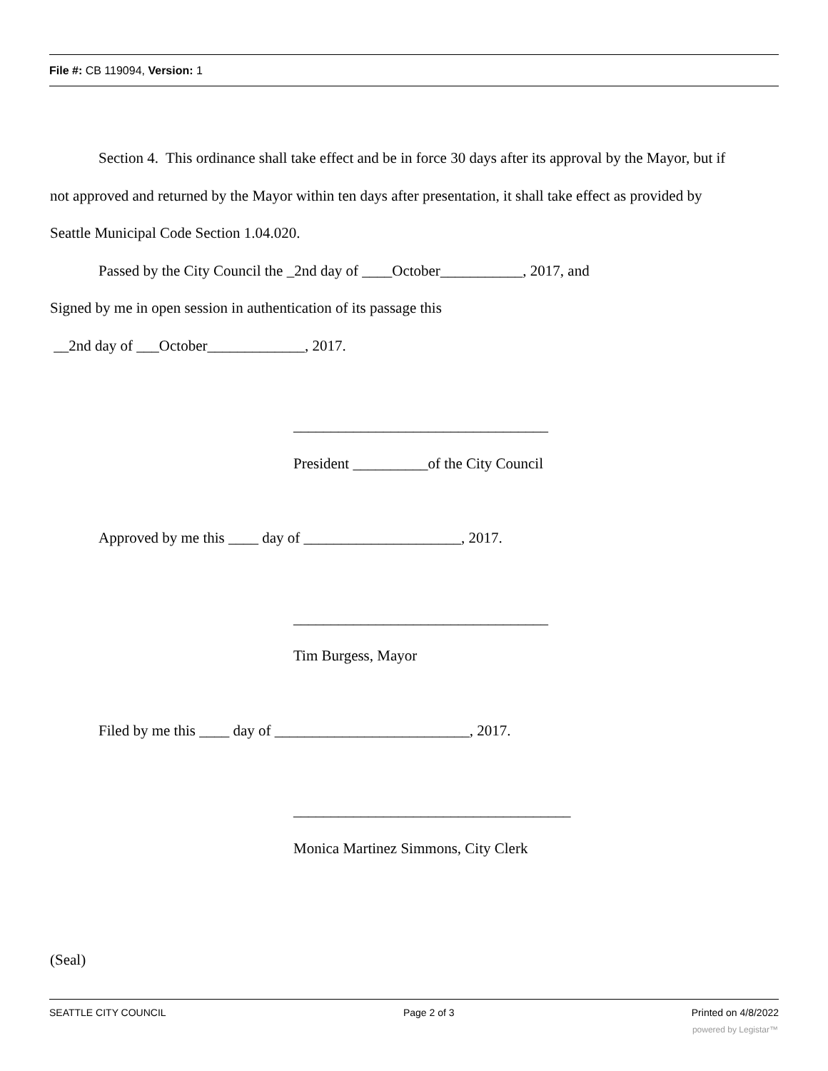File #: CB 119094, Version: 1
Section 4. This ordinance shall take effect and be in force 30 days after its approval by the Mayor, but if
not approved and returned by the Mayor within ten days after presentation, it shall take effect as provided by
Seattle Municipal Code Section 1.04.020.
Passed by the City Council the _2nd day of ____October___________, 2017, and
Signed by me in open session in authentication of its passage this
__2nd day of ___October_____________, 2017.
__________________________________
President __________of the City Council
Approved by me this ____ day of _____________________, 2017.
__________________________________
Tim Burgess, Mayor
Filed by me this ____ day of __________________________, 2017.
_____________________________________
Monica Martinez Simmons, City Clerk
(Seal)
SEATTLE CITY COUNCIL Page 2 of 3 Printed on 4/8/2022
powered by Legistar™